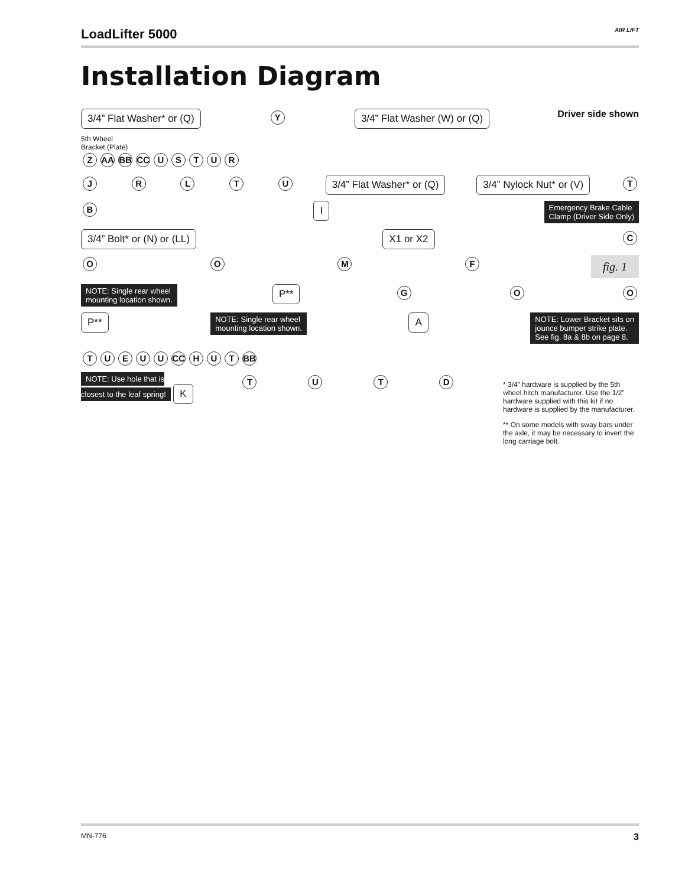LoadLifter 5000 AIR LIFT
Installation Diagram
3/4” Flat Washer* or (Q) Y 3/4” Flat Washer (W) or (Q) Driver side shown
5th Wheel
Bracket (Plate)
Z AA BB CC USTUR
JRLTU 3/4” Flat Washer* or (Q) 3/4” Nylock Nut* or (V) T
B I Emergency Brake Cable
Clamp (Driver Side Only)
3/4” Bolt* or (N) or (LL) X1 or X2 C
OOMF fig. 1
NOTE: Single rear wheel
mounting location shown. P** GOO
P** NOTE: Single rear wheel
mounting location shown. A NOTE: Lower Bracket sits on
jounce bumper strike plate.
See fig. 8a & 8b on page 8.
TUEUU CC H U T BB
NOTE: Use hole that is
closest to the leaf spring! K TUTD
* 3/4” hardware is supplied by the 5th wheel hitch manufacturer. Use the 1/2” hardware supplied with this kit if no hardware is supplied by the manufacturer.
** On some models with sway bars under the axle, it may be necessary to invert the long carriage bolt.
MN-776 3